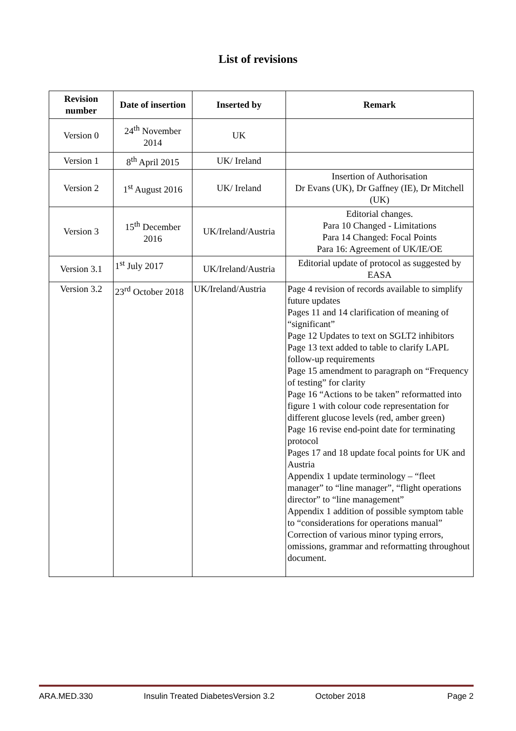List of revisions
| Revision number | Date of insertion | Inserted by | Remark |
| --- | --- | --- | --- |
| Version 0 | 24<sup>th</sup> November 2014 | UK | |
| Version 1 | 8<sup>th</sup> April 2015 | UK/ Ireland | |
| Version 2 | 1<sup>st</sup> August 2016 | UK/ Ireland | Insertion of Authorisation Dr Evans (UK), Dr Gaffney (IE), Dr Mitchell (UK) |
| Version 3 | 15<sup>th</sup> December 2016 | UK/Ireland/Austria | Editorial changes. Para 10 Changed - Limitations Para 14 Changed: Focal Points Para 16: Agreement of UK/IE/OE |
| Version 3.1 | 1<sup>st</sup> July 2017 | UK/Ireland/Austria | Editorial update of protocol as suggested by EASA |
| Version 3.2 | 23<sup>rd</sup> October 2018 | UK/Ireland/Austria | Page 4 revision of records available to simplify future updates Pages 11 and 14 clarification of meaning of “significant” Page 12 Updates to text on SGLT2 inhibitors Page 13 text added to table to clarify LAPL follow-up requirements Page 15 amendment to paragraph on “Frequency of testing” for clarity Page 16 “Actions to be taken” reformatted into figure 1 with colour code representation for different glucose levels (red, amber green) Page 16 revise end-point date for terminating protocol Pages 17 and 18 update focal points for UK and Austria Appendix 1 update terminology – “fleet manager” to “line manager”, “flight operations director” to “line management” Appendix 1 addition of possible symptom table to “considerations for operations manual” Correction of various minor typing errors, omissions, grammar and reformatting throughout document. |
ARA.MED.330 Insulin Treated DiabetesVersion 3.2 October 2018 Page 2